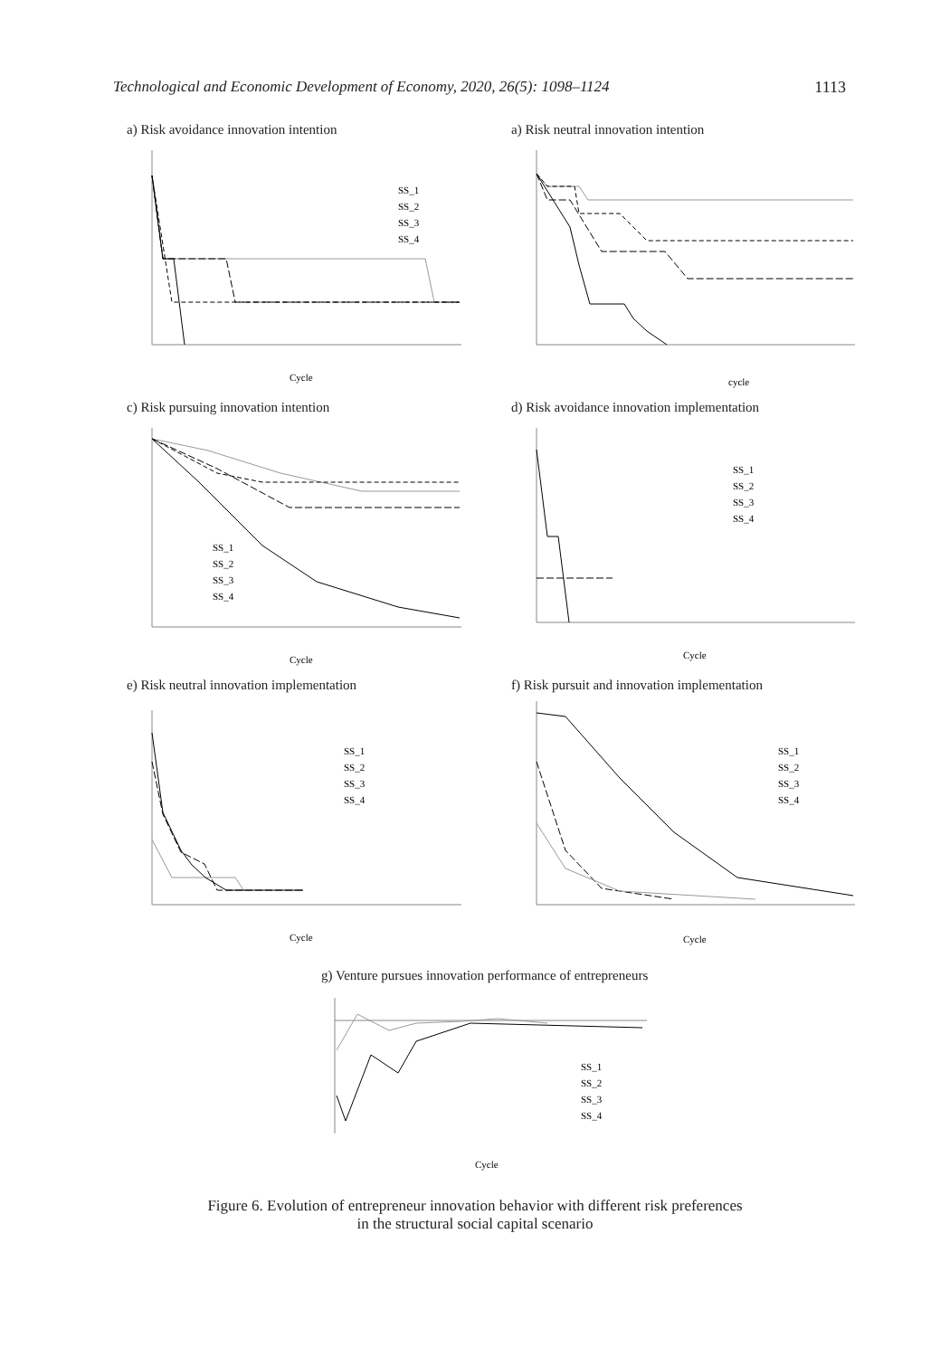Technological and Economic Development of Economy, 2020, 26(5): 1098–1124 1113
a) Risk avoidance innovation intention
SS_1
SS_2
SS_3
SS_4
Cycle
a) Risk neutral innovation intention
cycle
c) Risk pursuing innovation intention
SS_1
SS_2
SS_3
SS_4
Cycle
d) Risk avoidance innovation implementation
SS_1
SS_2
SS_3
SS_4
Cycle
e) Risk neutral innovation implementation
SS_1
SS_2
SS_3
SS_4
Cycle
f) Risk pursuit and innovation implementation
SS_1
SS_2
SS_3
SS_4
Cycle
g) Venture pursues innovation performance of entrepreneurs
SS_1
SS_2
SS_3
SS_4
Cycle
Figure 6. Evolution of entrepreneur innovation behavior with different risk preferences
in the structural social capital scenario